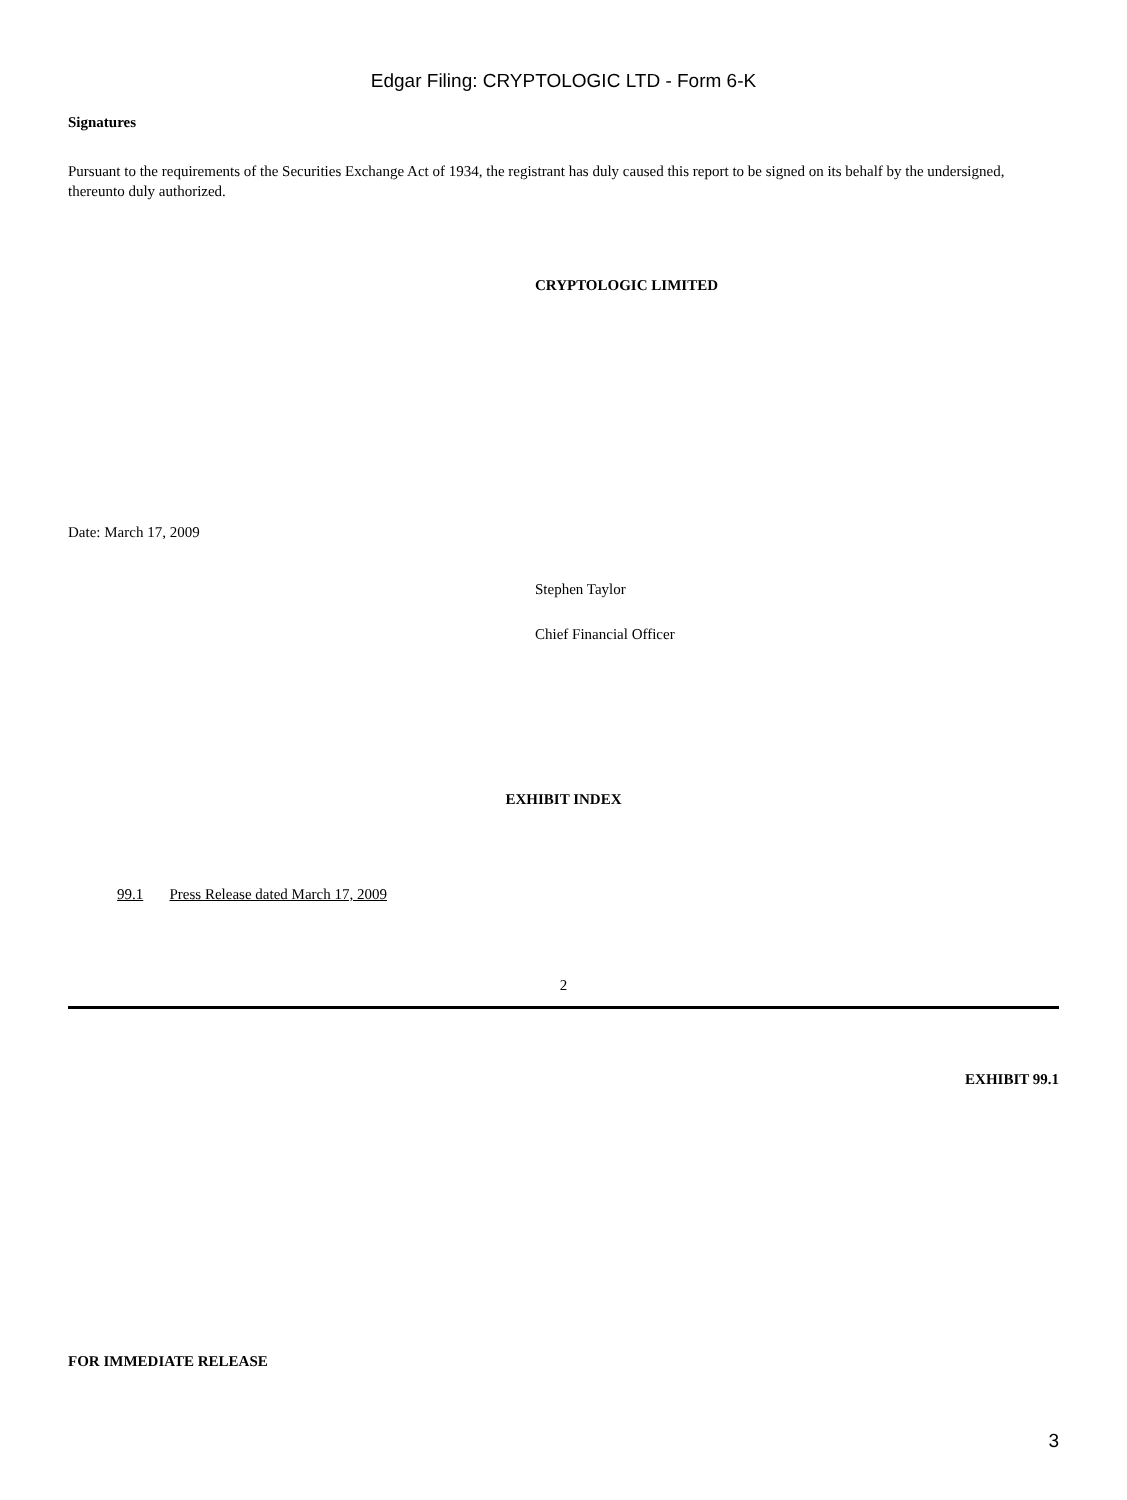Edgar Filing: CRYPTOLOGIC LTD - Form 6-K
Signatures
Pursuant to the requirements of the Securities Exchange Act of 1934, the registrant has duly caused this report to be signed on its behalf by the undersigned, thereunto duly authorized.
CRYPTOLOGIC LIMITED
Date: March 17, 2009
Stephen Taylor
Chief Financial Officer
EXHIBIT INDEX
99.1 Press Release dated March 17, 2009
2
EXHIBIT 99.1
FOR IMMEDIATE RELEASE
3